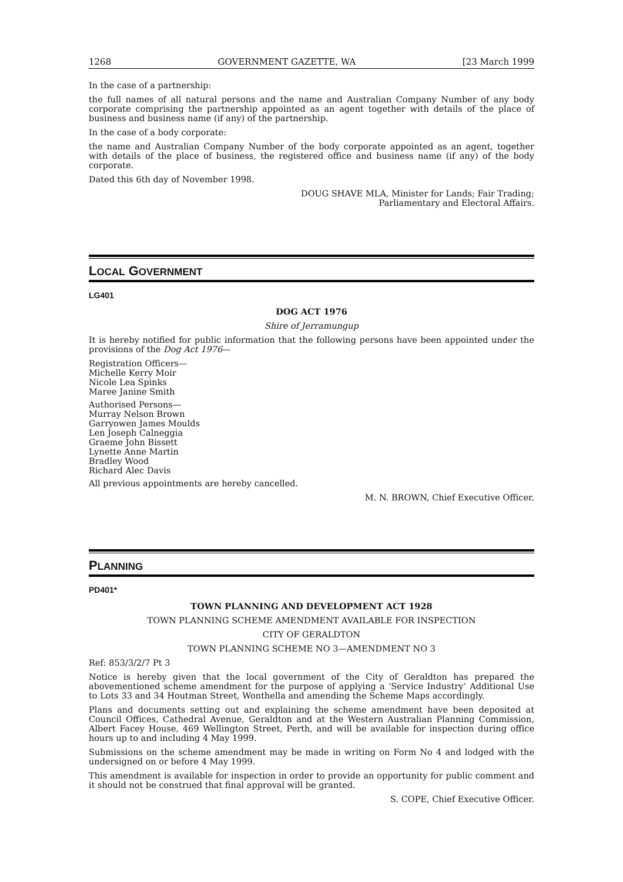1268 GOVERNMENT GAZETTE, WA [23 March 1999
In the case of a partnership:
the full names of all natural persons and the name and Australian Company Number of any body corporate comprising the partnership appointed as an agent together with details of the place of business and business name (if any) of the partnership.
In the case of a body corporate:
the name and Australian Company Number of the body corporate appointed as an agent, together with details of the place of business, the registered office and business name (if any) of the body corporate.
Dated this 6th day of November 1998.
DOUG SHAVE MLA, Minister for Lands; Fair Trading;
Parliamentary and Electoral Affairs.
LOCAL GOVERNMENT
LG401
DOG ACT 1976
Shire of Jerramungup
It is hereby notified for public information that the following persons have been appointed under the provisions of the Dog Act 1976—
Registration Officers—
Michelle Kerry Moir
Nicole Lea Spinks
Maree Janine Smith
Authorised Persons—
Murray Nelson Brown
Garryowen James Moulds
Len Joseph Calneggia
Graeme John Bissett
Lynette Anne Martin
Bradley Wood
Richard Alec Davis
All previous appointments are hereby cancelled.
M. N. BROWN, Chief Executive Officer.
PLANNING
PD401*
TOWN PLANNING AND DEVELOPMENT ACT 1928
TOWN PLANNING SCHEME AMENDMENT AVAILABLE FOR INSPECTION
CITY OF GERALDTON
TOWN PLANNING SCHEME NO 3—AMENDMENT NO 3
Ref: 853/3/2/7 Pt 3
Notice is hereby given that the local government of the City of Geraldton has prepared the abovementioned scheme amendment for the purpose of applying a ‘Service Industry’ Additional Use to Lots 33 and 34 Houtman Street, Wonthella and amending the Scheme Maps accordingly.
Plans and documents setting out and explaining the scheme amendment have been deposited at Council Offices, Cathedral Avenue, Geraldton and at the Western Australian Planning Commission, Albert Facey House, 469 Wellington Street, Perth, and will be available for inspection during office hours up to and including 4 May 1999.
Submissions on the scheme amendment may be made in writing on Form No 4 and lodged with the undersigned on or before 4 May 1999.
This amendment is available for inspection in order to provide an opportunity for public comment and it should not be construed that final approval will be granted.
S. COPE, Chief Executive Officer.